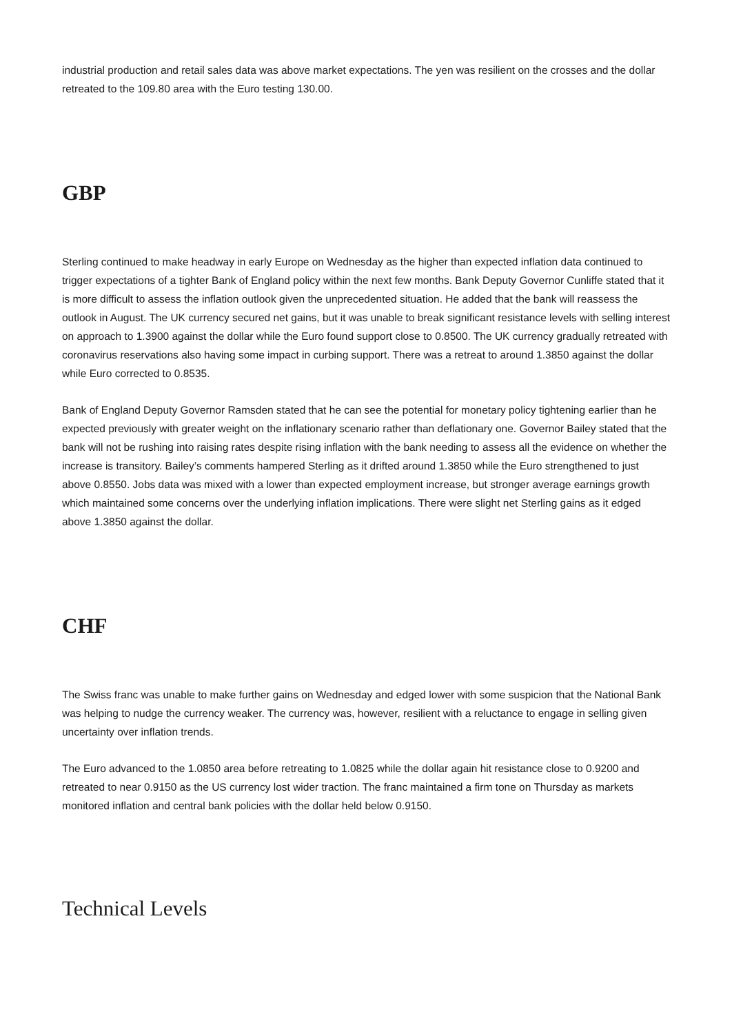industrial production and retail sales data was above market expectations. The yen was resilient on the crosses and the dollar retreated to the 109.80 area with the Euro testing 130.00.
GBP
Sterling continued to make headway in early Europe on Wednesday as the higher than expected inflation data continued to trigger expectations of a tighter Bank of England policy within the next few months. Bank Deputy Governor Cunliffe stated that it is more difficult to assess the inflation outlook given the unprecedented situation. He added that the bank will reassess the outlook in August. The UK currency secured net gains, but it was unable to break significant resistance levels with selling interest on approach to 1.3900 against the dollar while the Euro found support close to 0.8500. The UK currency gradually retreated with coronavirus reservations also having some impact in curbing support. There was a retreat to around 1.3850 against the dollar while Euro corrected to 0.8535.
Bank of England Deputy Governor Ramsden stated that he can see the potential for monetary policy tightening earlier than he expected previously with greater weight on the inflationary scenario rather than deflationary one. Governor Bailey stated that the bank will not be rushing into raising rates despite rising inflation with the bank needing to assess all the evidence on whether the increase is transitory. Bailey’s comments hampered Sterling as it drifted around 1.3850 while the Euro strengthened to just above 0.8550. Jobs data was mixed with a lower than expected employment increase, but stronger average earnings growth which maintained some concerns over the underlying inflation implications. There were slight net Sterling gains as it edged above 1.3850 against the dollar.
CHF
The Swiss franc was unable to make further gains on Wednesday and edged lower with some suspicion that the National Bank was helping to nudge the currency weaker. The currency was, however, resilient with a reluctance to engage in selling given uncertainty over inflation trends.
The Euro advanced to the 1.0850 area before retreating to 1.0825 while the dollar again hit resistance close to 0.9200 and retreated to near 0.9150 as the US currency lost wider traction. The franc maintained a firm tone on Thursday as markets monitored inflation and central bank policies with the dollar held below 0.9150.
Technical Levels